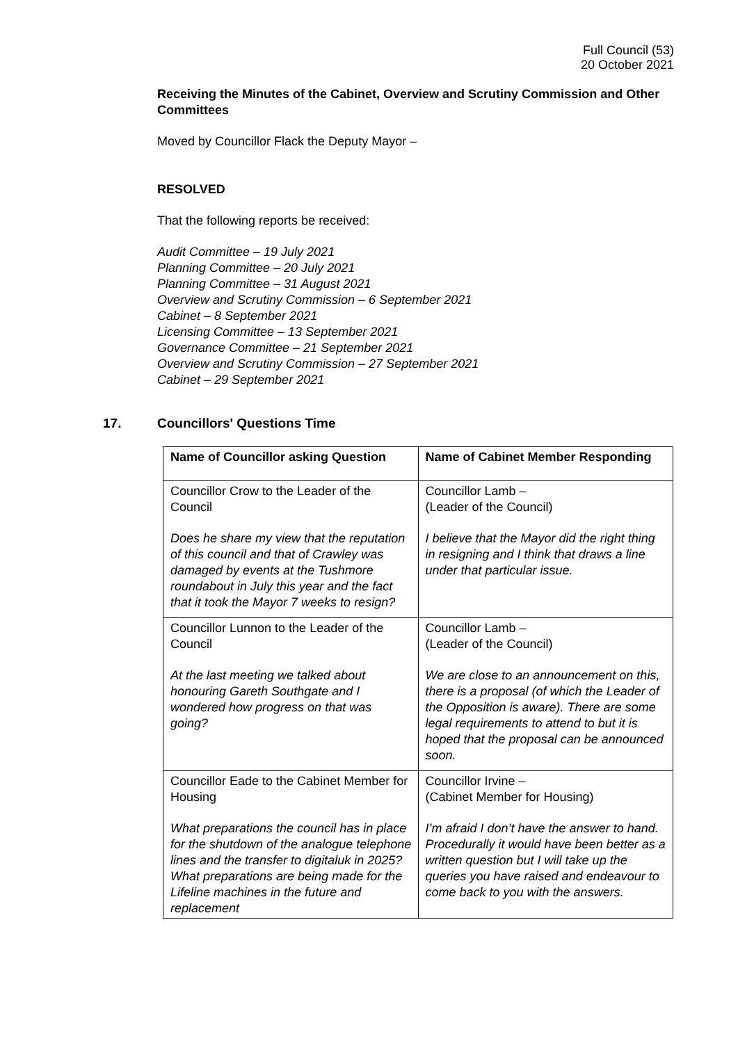Full Council (53)
20 October 2021
Receiving the Minutes of the Cabinet, Overview and Scrutiny Commission and Other Committees
Moved by Councillor Flack the Deputy Mayor –
RESOLVED
That the following reports be received:
Audit Committee – 19 July 2021
Planning Committee – 20 July 2021
Planning Committee – 31 August 2021
Overview and Scrutiny Commission – 6 September 2021
Cabinet – 8 September 2021
Licensing Committee – 13 September 2021
Governance Committee – 21 September 2021
Overview and Scrutiny Commission – 27 September 2021
Cabinet – 29 September 2021
17. Councillors' Questions Time
| Name of Councillor asking Question | Name of Cabinet Member Responding |
| --- | --- |
| Councillor Crow to the Leader of the Council Does he share my view that the reputation of this council and that of Crawley was damaged by events at the Tushmore roundabout in July this year and the fact that it took the Mayor 7 weeks to resign? | Councillor Lamb – (Leader of the Council) I believe that the Mayor did the right thing in resigning and I think that draws a line under that particular issue. |
| Councillor Lunnon to the Leader of the Council At the last meeting we talked about honouring Gareth Southgate and I wondered how progress on that was going? | Councillor Lamb – (Leader of the Council) We are close to an announcement on this, there is a proposal (of which the Leader of the Opposition is aware). There are some legal requirements to attend to but it is hoped that the proposal can be announced soon. |
| Councillor Eade to the Cabinet Member for Housing What preparations the council has in place for the shutdown of the analogue telephone lines and the transfer to digitaluk in 2025? What preparations are being made for the Lifeline machines in the future and replacement | Councillor Irvine – (Cabinet Member for Housing) I’m afraid I don’t have the answer to hand. Procedurally it would have been better as a written question but I will take up the queries you have raised and endeavour to come back to you with the answers. |